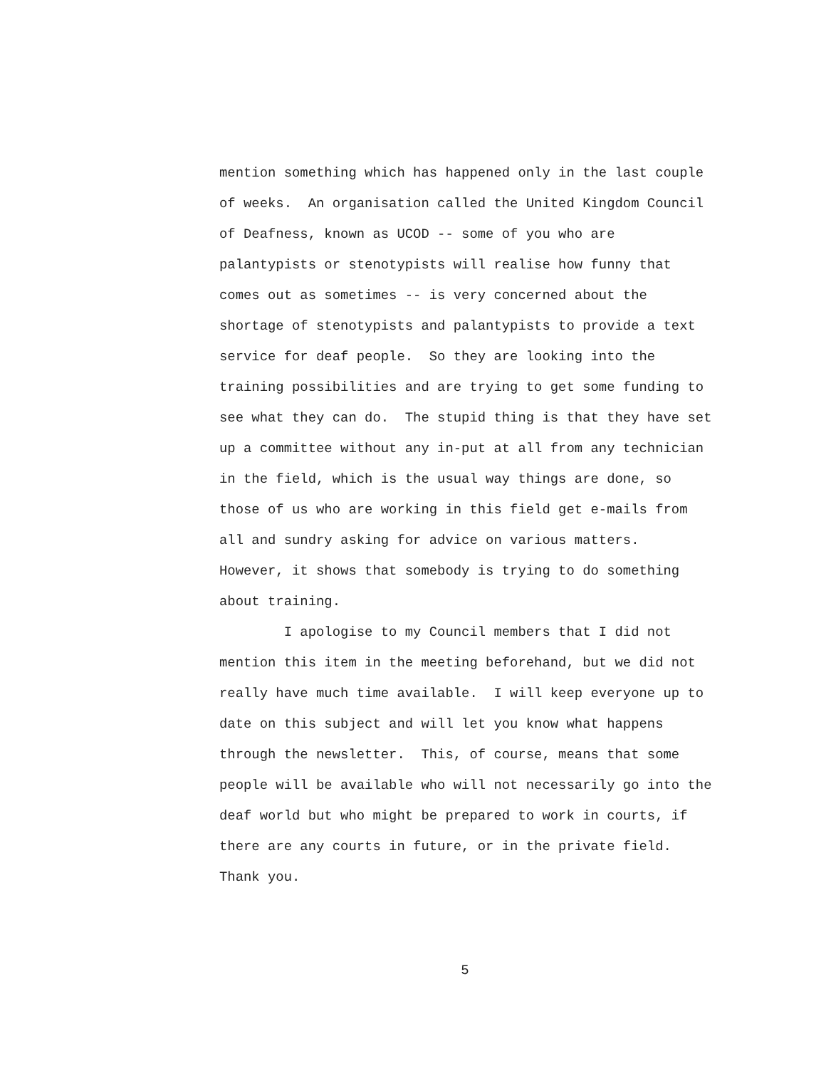mention something which has happened only in the last couple
of weeks. An organisation called the United Kingdom Council
of Deafness, known as UCOD -- some of you who are
palantypists or stenotypists will realise how funny that
comes out as sometimes -- is very concerned about the
shortage of stenotypists and palantypists to provide a text
service for deaf people. So they are looking into the
training possibilities and are trying to get some funding to
see what they can do. The stupid thing is that they have set
up a committee without any in-put at all from any technician
in the field, which is the usual way things are done, so
those of us who are working in this field get e-mails from
all and sundry asking for advice on various matters.
However, it shows that somebody is trying to do something
about training.
I apologise to my Council members that I did not
mention this item in the meeting beforehand, but we did not
really have much time available. I will keep everyone up to
date on this subject and will let you know what happens
through the newsletter. This, of course, means that some
people will be available who will not necessarily go into the
deaf world but who might be prepared to work in courts, if
there are any courts in future, or in the private field.
Thank you.
5